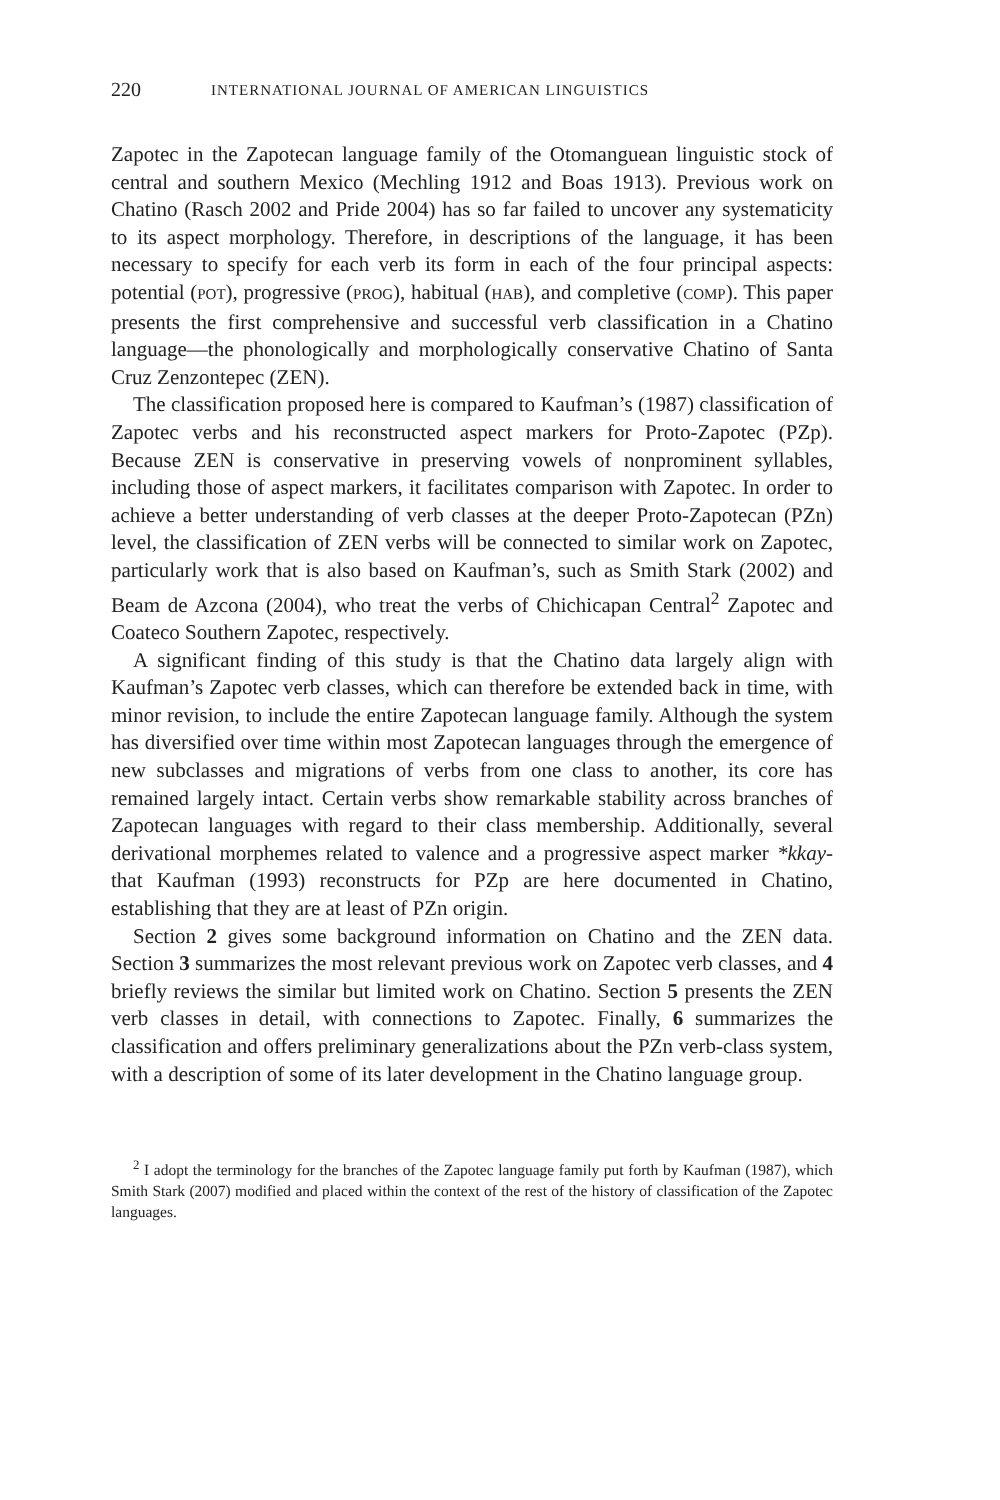220 INTERNATIONAL JOURNAL OF AMERICAN LINGUISTICS
Zapotec in the Zapotecan language family of the Otomanguean linguistic stock of central and southern Mexico (Mechling 1912 and Boas 1913). Previous work on Chatino (Rasch 2002 and Pride 2004) has so far failed to uncover any systematicity to its aspect morphology. Therefore, in descriptions of the language, it has been necessary to specify for each verb its form in each of the four principal aspects: potential (POT), progressive (PROG), habitual (HAB), and completive (COMP). This paper presents the first comprehensive and successful verb classification in a Chatino language—the phonologically and morphologically conservative Chatino of Santa Cruz Zenzontepec (ZEN).
The classification proposed here is compared to Kaufman’s (1987) classification of Zapotec verbs and his reconstructed aspect markers for Proto-Zapotec (PZp). Because ZEN is conservative in preserving vowels of nonprominent syllables, including those of aspect markers, it facilitates comparison with Zapotec. In order to achieve a better understanding of verb classes at the deeper Proto-Zapotecan (PZn) level, the classification of ZEN verbs will be connected to similar work on Zapotec, particularly work that is also based on Kaufman’s, such as Smith Stark (2002) and Beam de Azcona (2004), who treat the verbs of Chichicapan Central<sup>2</sup> Zapotec and Coateco Southern Zapotec, respectively.
A significant finding of this study is that the Chatino data largely align with Kaufman’s Zapotec verb classes, which can therefore be extended back in time, with minor revision, to include the entire Zapotecan language family. Although the system has diversified over time within most Zapotecan languages through the emergence of new subclasses and migrations of verbs from one class to another, its core has remained largely intact. Certain verbs show remarkable stability across branches of Zapotecan languages with regard to their class membership. Additionally, several derivational morphemes related to valence and a progressive aspect marker *kkay- that Kaufman (1993) reconstructs for PZp are here documented in Chatino, establishing that they are at least of PZn origin.
Section 2 gives some background information on Chatino and the ZEN data. Section 3 summarizes the most relevant previous work on Zapotec verb classes, and 4 briefly reviews the similar but limited work on Chatino. Section 5 presents the ZEN verb classes in detail, with connections to Zapotec. Finally, 6 summarizes the classification and offers preliminary generalizations about the PZn verb-class system, with a description of some of its later development in the Chatino language group.
<sup>2</sup> I adopt the terminology for the branches of the Zapotec language family put forth by Kaufman (1987), which Smith Stark (2007) modified and placed within the context of the rest of the history of classification of the Zapotec languages.